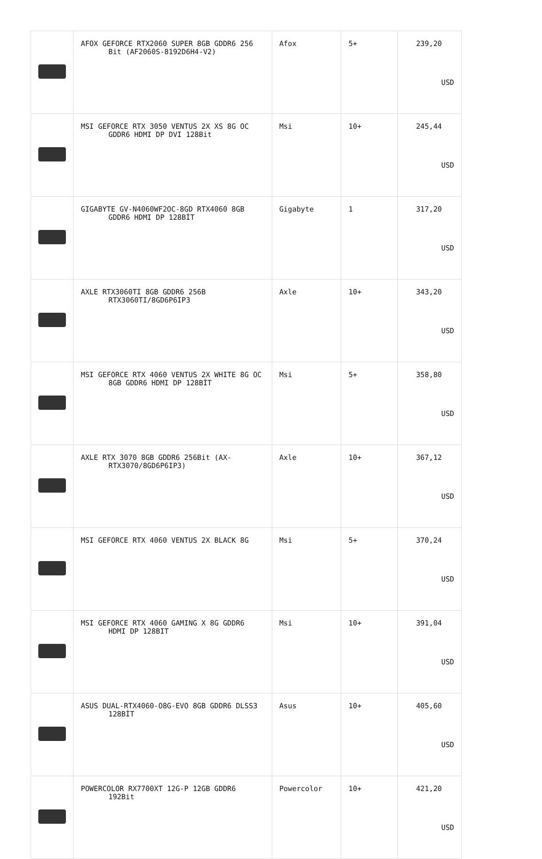| | AFOX GEFORCE RTX2060 SUPER 8GB GDDR6 256 Bit (AF2060S-8192D6H4-V2) | Afox | 5+ | 239,20 USD |
| | MSI GEFORCE RTX 3050 VENTUS 2X XS 8G OC GDDR6 HDMI DP DVI 128Bit | Msi | 10+ | 245,44 USD |
| | GIGABYTE GV-N4060WF2OC-8GD RTX4060 8GB GDDR6 HDMI DP 128BİT | Gigabyte | 1 | 317,20 USD |
| | AXLE RTX3060TI 8GB GDDR6 256B RTX3060TI/8GD6P6IP3 | Axle | 10+ | 343,20 USD |
| | MSI GEFORCE RTX 4060 VENTUS 2X WHITE 8G OC 8GB GDDR6 HDMI DP 128BİT | Msi | 5+ | 358,80 USD |
| | AXLE RTX 3070 8GB GDDR6 256Bit (AX-RTX3070/8GD6P6IP3) | Axle | 10+ | 367,12 USD |
| | MSI GEFORCE RTX 4060 VENTUS 2X BLACK 8G | Msi | 5+ | 370,24 USD |
| | MSI GEFORCE RTX 4060 GAMING X 8G GDDR6 HDMI DP 128BIT | Msi | 10+ | 391,04 USD |
| | ASUS DUAL-RTX4060-O8G-EVO 8GB GDDR6 DLSS3 128BİT | Asus | 10+ | 405,60 USD |
| | POWERCOLOR RX7700XT 12G-P 12GB GDDR6 192Bit | Powercolor | 10+ | 421,20 USD |